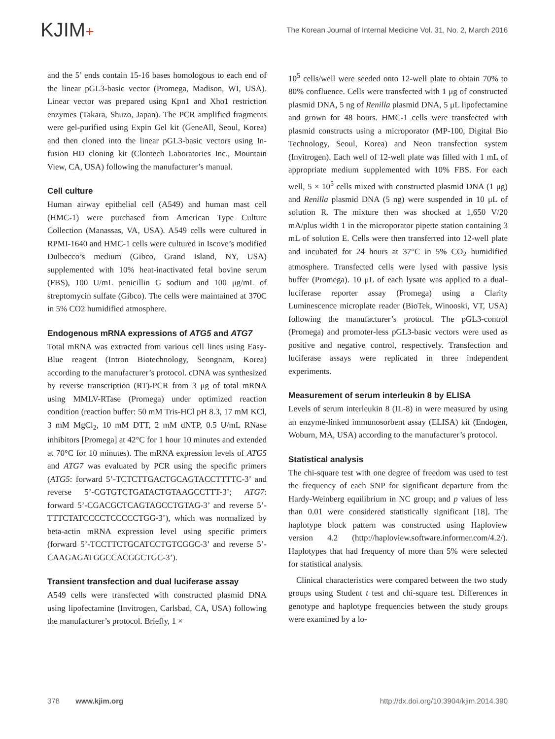KJIM+
The Korean Journal of Internal Medicine Vol. 31, No. 2, March 2016
and the 5’ ends contain 15-16 bases homologous to each end of the linear pGL3-basic vector (Promega, Madison, WI, USA). Linear vector was prepared using Kpn1 and Xho1 restriction enzymes (Takara, Shuzo, Japan). The PCR amplified fragments were gel-purified using Expin Gel kit (GeneAll, Seoul, Korea) and then cloned into the linear pGL3-basic vectors using In-fusion HD cloning kit (Clontech Laboratories Inc., Mountain View, CA, USA) following the manufacturer’s manual.
Cell culture
Human airway epithelial cell (A549) and human mast cell (HMC-1) were purchased from American Type Culture Collection (Manassas, VA, USA). A549 cells were cultured in RPMI-1640 and HMC-1 cells were cultured in Iscove’s modified Dulbecco’s medium (Gibco, Grand Island, NY, USA) supplemented with 10% heat-inactivated fetal bovine serum (FBS), 100 U/mL penicillin G sodium and 100 μg/mL of streptomycin sulfate (Gibco). The cells were maintained at 370C in 5% CO2 humidified atmosphere.
Endogenous mRNA expressions of ATG5 and ATG7
Total mRNA was extracted from various cell lines using Easy-Blue reagent (Intron Biotechnology, Seongnam, Korea) according to the manufacturer’s protocol. cDNA was synthesized by reverse transcription (RT)-PCR from 3 μg of total mRNA using MMLV-RTase (Promega) under optimized reaction condition (reaction buffer: 50 mM Tris-HCl pH 8.3, 17 mM KCl, 3 mM MgCl<sub>2</sub>, 10 mM DTT, 2 mM dNTP, 0.5 U/mL RNase inhibitors [Promega] at 42°C for 1 hour 10 minutes and extended at 70°C for 10 minutes). The mRNA expression levels of ATG5 and ATG7 was evaluated by PCR using the specific primers (ATG5: forward 5’-TCTCTTGACTGCAGTACCTTTTC-3’ and reverse 5’-CGTGTCTGATACTGTAAGCCTTT-3’; ATG7: forward 5’-CGACGCTCAGTAGCCTGTAG-3’ and reverse 5’-TTTCTATCCCCTCCCCCTGG-3’), which was normalized by beta-actin mRNA expression level using specific primers (forward 5’-TCCTTCTGCATCCTGTCGGC-3’ and reverse 5’-CAAGAGATGGCCACGGCTGC-3’).
Transient transfection and dual luciferase assay
A549 cells were transfected with constructed plasmid DNA using lipofectamine (Invitrogen, Carlsbad, CA, USA) following the manufacturer’s protocol. Briefly, 1 ×
10<sup>5</sup> cells/well were seeded onto 12-well plate to obtain 70% to 80% confluence. Cells were transfected with 1 μg of constructed plasmid DNA, 5 ng of Renilla plasmid DNA, 5 μL lipofectamine and grown for 48 hours. HMC-1 cells were transfected with plasmid constructs using a microporator (MP-100, Digital Bio Technology, Seoul, Korea) and Neon transfection system (Invitrogen). Each well of 12-well plate was filled with 1 mL of appropriate medium supplemented with 10% FBS. For each well, 5 × 10<sup>5</sup> cells mixed with constructed plasmid DNA (1 μg) and Renilla plasmid DNA (5 ng) were suspended in 10 μL of solution R. The mixture then was shocked at 1,650 V/20 mA/plus width 1 in the microporator pipette station containing 3 mL of solution E. Cells were then transferred into 12-well plate and incubated for 24 hours at 37°C in 5% CO<sub>2</sub> humidified atmosphere. Transfected cells were lysed with passive lysis buffer (Promega). 10 μL of each lysate was applied to a dual-luciferase reporter assay (Promega) using a Clarity Luminescence microplate reader (BioTek, Winooski, VT, USA) following the manufacturer’s protocol. The pGL3-control (Promega) and promoter-less pGL3-basic vectors were used as positive and negative control, respectively. Transfection and luciferase assays were replicated in three independent experiments.
Measurement of serum interleukin 8 by ELISA
Levels of serum interleukin 8 (IL-8) in were measured by using an enzyme-linked immunosorbent assay (ELISA) kit (Endogen, Woburn, MA, USA) according to the manufacturer’s protocol.
Statistical analysis
The chi-square test with one degree of freedom was used to test the frequency of each SNP for significant departure from the Hardy-Weinberg equilibrium in NC group; and p values of less than 0.01 were considered statistically significant [18]. The haplotype block pattern was constructed using Haploview version 4.2 (http://haploview.software.informer.com/4.2/). Haplotypes that had frequency of more than 5% were selected for statistical analysis.
Clinical characteristics were compared between the two study groups using Student t test and chi-square test. Differences in genotype and haplotype frequencies between the study groups were examined by a lo-
378 www.kjim.org http://dx.doi.org/10.3904/kjim.2014.390